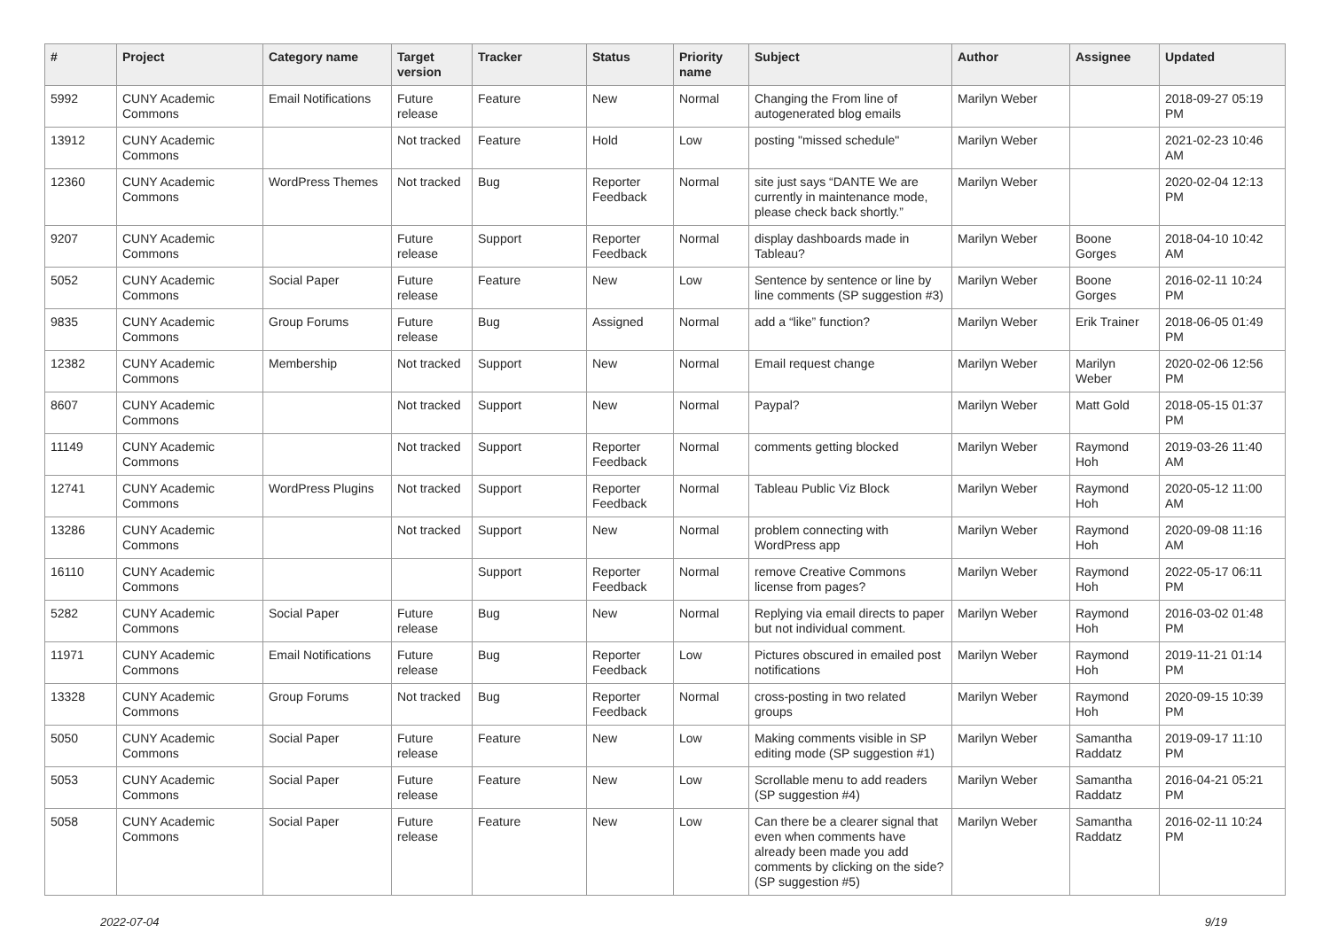| # | Project | Category name | Target version | Tracker | Status | Priority name | Subject | Author | Assignee | Updated |
| --- | --- | --- | --- | --- | --- | --- | --- | --- | --- | --- |
| 5992 | CUNY Academic Commons | Email Notifications | Future release | Feature | New | Normal | Changing the From line of autogenerated blog emails | Marilyn Weber | | 2018-09-27 05:19 PM |
| 13912 | CUNY Academic Commons | | Not tracked | Feature | Hold | Low | posting "missed schedule" | Marilyn Weber | | 2021-02-23 10:46 AM |
| 12360 | CUNY Academic Commons | WordPress Themes | Not tracked | Bug | Reporter Feedback | Normal | site just says “DANTE We are currently in maintenance mode, please check back shortly.” | Marilyn Weber | | 2020-02-04 12:13 PM |
| 9207 | CUNY Academic Commons | | Future release | Support | Reporter Feedback | Normal | display dashboards made in Tableau? | Marilyn Weber | Boone Gorges | 2018-04-10 10:42 AM |
| 5052 | CUNY Academic Commons | Social Paper | Future release | Feature | New | Low | Sentence by sentence or line by line comments (SP suggestion #3) | Marilyn Weber | Boone Gorges | 2016-02-11 10:24 PM |
| 9835 | CUNY Academic Commons | Group Forums | Future release | Bug | Assigned | Normal | add a “like” function? | Marilyn Weber | Erik Trainer | 2018-06-05 01:49 PM |
| 12382 | CUNY Academic Commons | Membership | Not tracked | Support | New | Normal | Email request change | Marilyn Weber | Marilyn Weber | 2020-02-06 12:56 PM |
| 8607 | CUNY Academic Commons | | Not tracked | Support | New | Normal | Paypal? | Marilyn Weber | Matt Gold | 2018-05-15 01:37 PM |
| 11149 | CUNY Academic Commons | | Not tracked | Support | Reporter Feedback | Normal | comments getting blocked | Marilyn Weber | Raymond Hoh | 2019-03-26 11:40 AM |
| 12741 | CUNY Academic Commons | WordPress Plugins | Not tracked | Support | Reporter Feedback | Normal | Tableau Public Viz Block | Marilyn Weber | Raymond Hoh | 2020-05-12 11:00 AM |
| 13286 | CUNY Academic Commons | | Not tracked | Support | New | Normal | problem connecting with WordPress app | Marilyn Weber | Raymond Hoh | 2020-09-08 11:16 AM |
| 16110 | CUNY Academic Commons | | | Support | Reporter Feedback | Normal | remove Creative Commons license from pages? | Marilyn Weber | Raymond Hoh | 2022-05-17 06:11 PM |
| 5282 | CUNY Academic Commons | Social Paper | Future release | Bug | New | Normal | Replying via email directs to paper but not individual comment. | Marilyn Weber | Raymond Hoh | 2016-03-02 01:48 PM |
| 11971 | CUNY Academic Commons | Email Notifications | Future release | Bug | Reporter Feedback | Low | Pictures obscured in emailed post notifications | Marilyn Weber | Raymond Hoh | 2019-11-21 01:14 PM |
| 13328 | CUNY Academic Commons | Group Forums | Not tracked | Bug | Reporter Feedback | Normal | cross-posting in two related groups | Marilyn Weber | Raymond Hoh | 2020-09-15 10:39 PM |
| 5050 | CUNY Academic Commons | Social Paper | Future release | Feature | New | Low | Making comments visible in SP editing mode (SP suggestion #1) | Marilyn Weber | Samantha Raddatz | 2019-09-17 11:10 PM |
| 5053 | CUNY Academic Commons | Social Paper | Future release | Feature | New | Low | Scrollable menu to add readers (SP suggestion #4) | Marilyn Weber | Samantha Raddatz | 2016-04-21 05:21 PM |
| 5058 | CUNY Academic Commons | Social Paper | Future release | Feature | New | Low | Can there be a clearer signal that even when comments have already been made you add comments by clicking on the side? (SP suggestion #5) | Marilyn Weber | Samantha Raddatz | 2016-02-11 10:24 PM |
2022-07-04 9/19